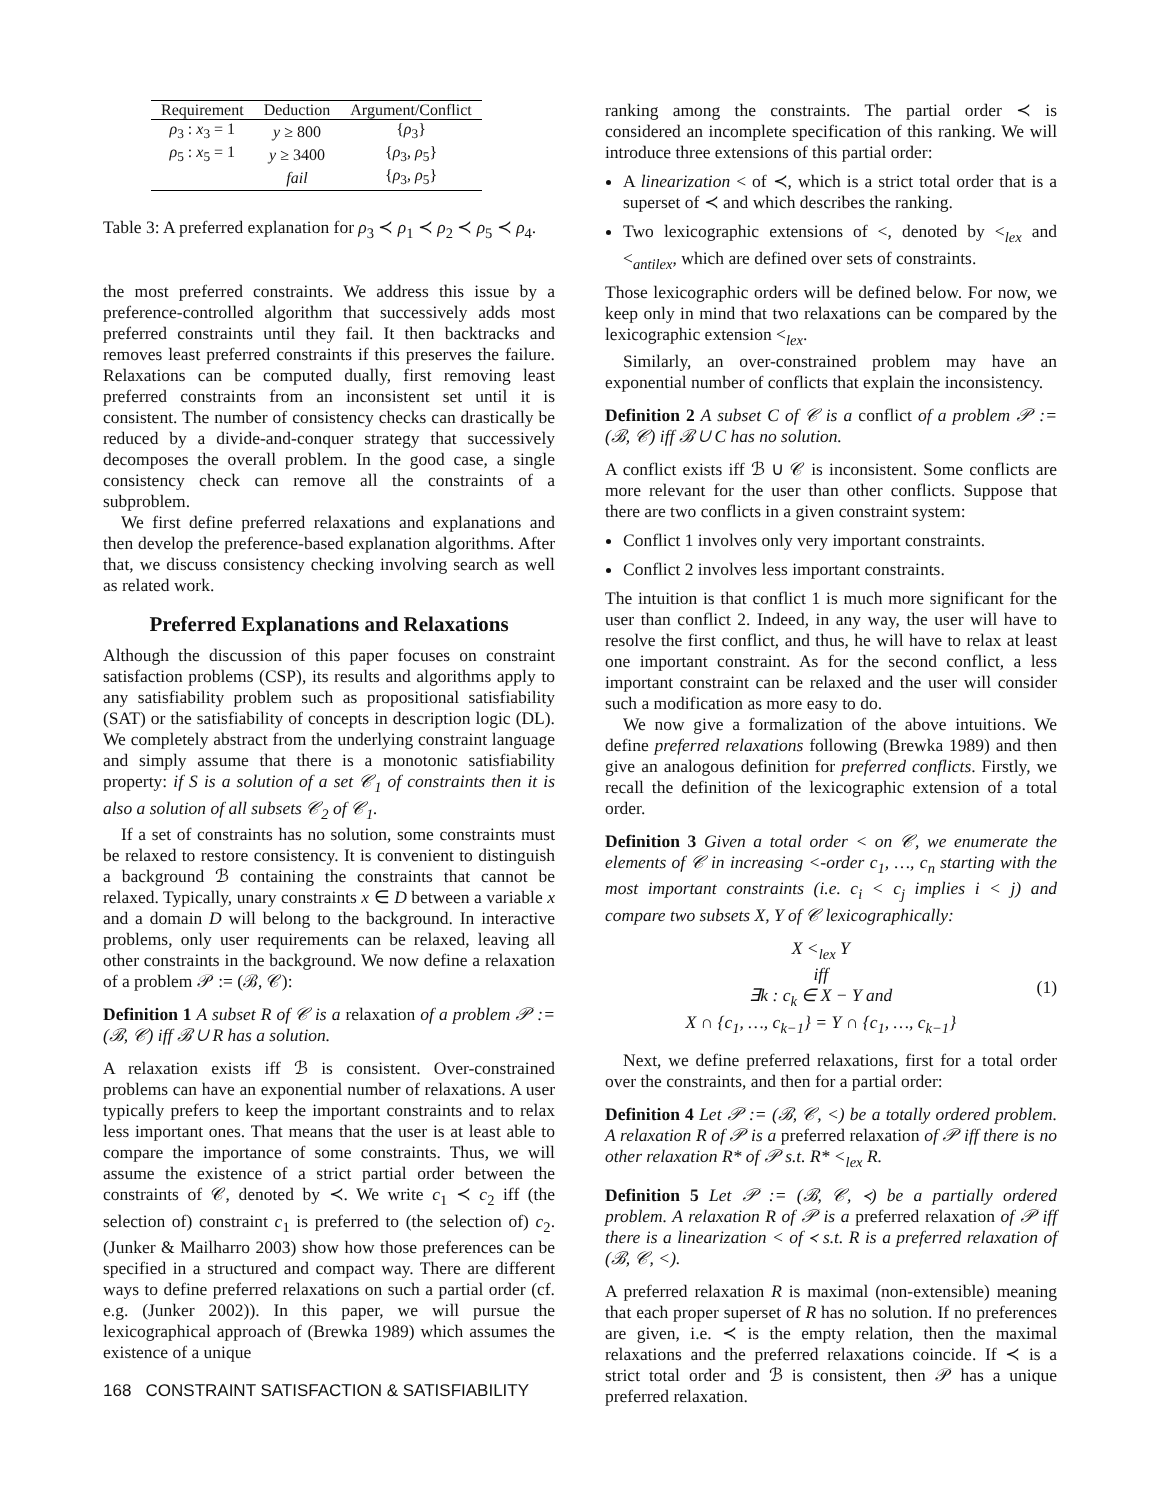| Requirement | Deduction | Argument/Conflict |
| --- | --- | --- |
| ρ<sub>3</sub> : x<sub>3</sub> = 1 | y ≥ 800 | { ρ<sub>3</sub>} |
| ρ<sub>5</sub> : x<sub>5</sub> = 1 | y ≥ 3400 | { ρ<sub>3</sub>, ρ<sub>5</sub>} |
| | fail | { ρ<sub>3</sub>, ρ<sub>5</sub>} |
Table 3: A preferred explanation for ρ<sub>3</sub> ≺ ρ<sub>1</sub> ≺ ρ<sub>2</sub> ≺ ρ<sub>5</sub> ≺ ρ<sub>4</sub>.
the most preferred constraints. We address this issue by a preference-controlled algorithm that successively adds most preferred constraints until they fail. It then backtracks and removes least preferred constraints if this preserves the failure. Relaxations can be computed dually, first removing least preferred constraints from an inconsistent set until it is consistent. The number of consistency checks can drastically be reduced by a divide-and-conquer strategy that successively decomposes the overall problem. In the good case, a single consistency check can remove all the constraints of a subproblem.
We first define preferred relaxations and explanations and then develop the preference-based explanation algorithms. After that, we discuss consistency checking involving search as well as related work.
Preferred Explanations and Relaxations
Although the discussion of this paper focuses on constraint satisfaction problems (CSP), its results and algorithms apply to any satisfiability problem such as propositional satisfiability (SAT) or the satisfiability of concepts in description logic (DL). We completely abstract from the underlying constraint language and simply assume that there is a monotonic satisfiability property: if S is a solution of a set 𝒞<sub>1</sub> of constraints then it is also a solution of all subsets 𝒞<sub>2</sub> of 𝒞<sub>1</sub>.
If a set of constraints has no solution, some constraints must be relaxed to restore consistency. It is convenient to distinguish a background ℬ containing the constraints that cannot be relaxed. Typically, unary constraints x ∈ D between a variable x and a domain D will belong to the background. In interactive problems, only user requirements can be relaxed, leaving all other constraints in the background. We now define a relaxation of a problem 𝒫 := (ℬ, 𝒞):
Definition 1 A subset R of 𝒞 is a relaxation of a problem 𝒫 := (ℬ, 𝒞) iff ℬ ∪ R has a solution.
A relaxation exists iff ℬ is consistent. Over-constrained problems can have an exponential number of relaxations. A user typically prefers to keep the important constraints and to relax less important ones. That means that the user is at least able to compare the importance of some constraints. Thus, we will assume the existence of a strict partial order between the constraints of 𝒞, denoted by ≺. We write c<sub>1</sub> ≺ c<sub>2</sub> iff (the selection of) constraint c<sub>1</sub> is preferred to (the selection of) c<sub>2</sub>. (Junker & Mailharro 2003) show how those preferences can be specified in a structured and compact way. There are different ways to define preferred relaxations on such a partial order (cf. e.g. (Junker 2002)). In this paper, we will pursue the lexicographical approach of (Brewka 1989) which assumes the existence of a unique
ranking among the constraints. The partial order ≺ is considered an incomplete specification of this ranking. We will introduce three extensions of this partial order:
A linearization < of ≺, which is a strict total order that is a superset of ≺ and which describes the ranking.
Two lexicographic extensions of <, denoted by <<sub>lex</sub> and <<sub>antilex</sub>, which are defined over sets of constraints.
Those lexicographic orders will be defined below. For now, we keep only in mind that two relaxations can be compared by the lexicographic extension <<sub>lex</sub>.
Similarly, an over-constrained problem may have an exponential number of conflicts that explain the inconsistency.
Definition 2 A subset C of 𝒞 is a conflict of a problem 𝒫 := (ℬ, 𝒞) iff ℬ ∪ C has no solution.
A conflict exists iff ℬ ∪ 𝒞 is inconsistent. Some conflicts are more relevant for the user than other conflicts. Suppose that there are two conflicts in a given constraint system:
Conflict 1 involves only very important constraints.
Conflict 2 involves less important constraints.
The intuition is that conflict 1 is much more significant for the user than conflict 2. Indeed, in any way, the user will have to resolve the first conflict, and thus, he will have to relax at least one important constraint. As for the second conflict, a less important constraint can be relaxed and the user will consider such a modification as more easy to do.
We now give a formalization of the above intuitions. We define preferred relaxations following (Brewka 1989) and then give an analogous definition for preferred conflicts. Firstly, we recall the definition of the lexicographic extension of a total order.
Definition 3 Given a total order < on 𝒞, we enumerate the elements of 𝒞 in increasing <-order c<sub>1</sub>, …, c<sub>n</sub> starting with the most important constraints (i.e. c<sub>i</sub> < c<sub>j</sub> implies i < j) and compare two subsets X, Y of 𝒞 lexicographically:
X <<sub>lex</sub> Y
iff
∃k : c<sub>k</sub> ∈ X − Y and
X ∩ {c<sub>1</sub>, …, c<sub>k−1</sub>} = Y ∩ {c<sub>1</sub>, …, c<sub>k−1</sub>}
(1)
Next, we define preferred relaxations, first for a total order over the constraints, and then for a partial order:
Definition 4 Let 𝒫 := (ℬ, 𝒞, <) be a totally ordered problem. A relaxation R of 𝒫 is a preferred relaxation of 𝒫 iff there is no other relaxation R* of 𝒫 s.t. R* <<sub>lex</sub> R.
Definition 5 Let 𝒫 := (ℬ, 𝒞, ≺) be a partially ordered problem. A relaxation R of 𝒫 is a preferred relaxation of 𝒫 iff there is a linearization < of ≺ s.t. R is a preferred relaxation of (ℬ, 𝒞, <).
A preferred relaxation R is maximal (non-extensible) meaning that each proper superset of R has no solution. If no preferences are given, i.e. ≺ is the empty relation, then the maximal relaxations and the preferred relaxations coincide. If ≺ is a strict total order and ℬ is consistent, then 𝒫 has a unique preferred relaxation.
168 CONSTRAINT SATISFACTION & SATISFIABILITY